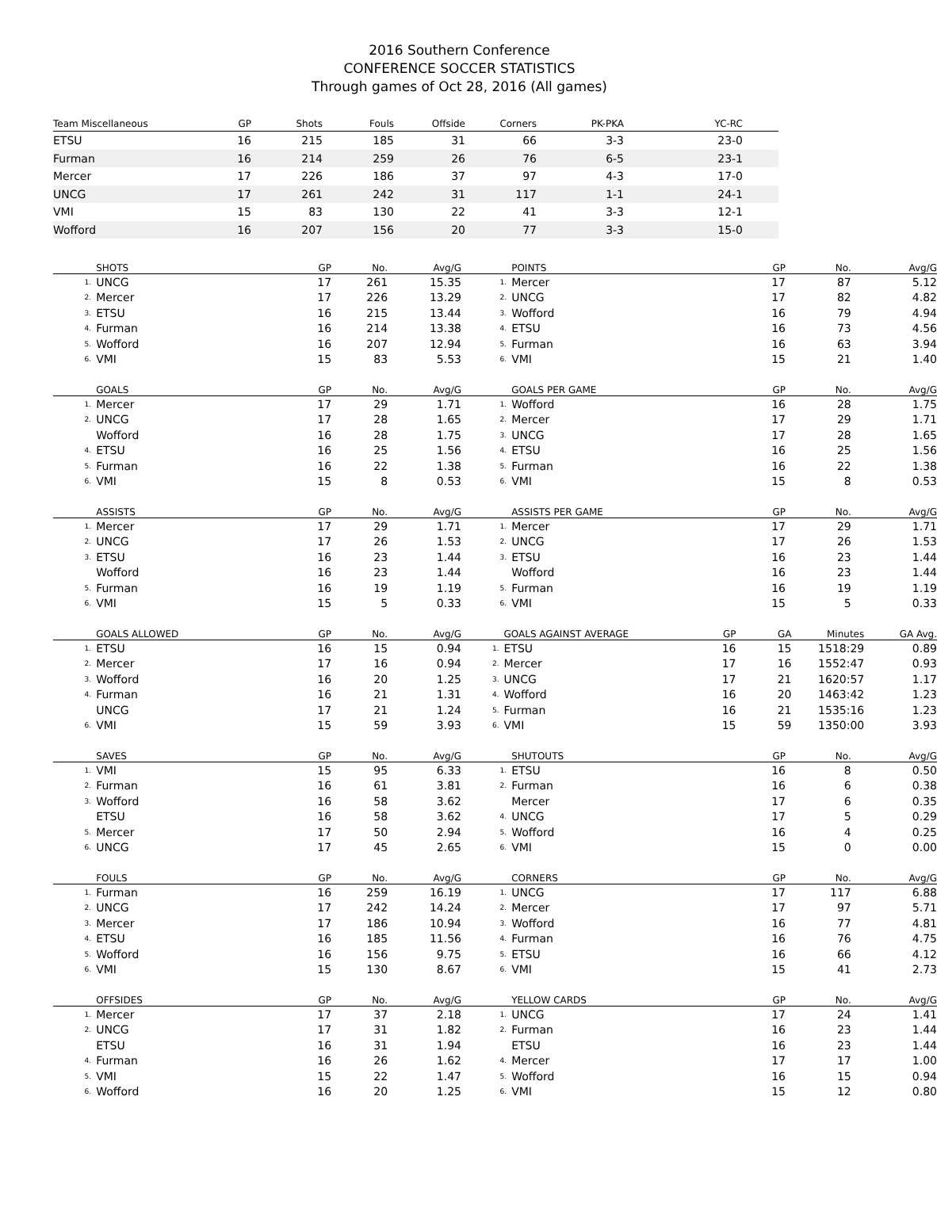2016 Southern Conference
CONFERENCE SOCCER STATISTICS
Through games of Oct 28, 2016 (All games)
| Team Miscellaneous | GP | Shots | Fouls | Offside | Corners | PK-PKA | YC-RC | |
| --- | --- | --- | --- | --- | --- | --- | --- | --- |
| ETSU | 16 | 215 | 185 | 31 | 66 | 3-3 | 23-0 | |
| Furman | 16 | 214 | 259 | 26 | 76 | 6-5 | 23-1 | |
| Mercer | 17 | 226 | 186 | 37 | 97 | 4-3 | 17-0 | |
| UNCG | 17 | 261 | 242 | 31 | 117 | 1-1 | 24-1 | |
| VMI | 15 | 83 | 130 | 22 | 41 | 3-3 | 12-1 | |
| Wofford | 16 | 207 | 156 | 20 | 77 | 3-3 | 15-0 | |
| | SHOTS | GP | No. | Avg/G |
| --- | --- | --- | --- | --- |
| 1. | UNCG | 17 | 261 | 15.35 |
| 2. | Mercer | 17 | 226 | 13.29 |
| 3. | ETSU | 16 | 215 | 13.44 |
| 4. | Furman | 16 | 214 | 13.38 |
| 5. | Wofford | 16 | 207 | 12.94 |
| 6. | VMI | 15 | 83 | 5.53 |
| | POINTS | GP | No. | Avg/G |
| --- | --- | --- | --- | --- |
| 1. | Mercer | 17 | 87 | 5.12 |
| 2. | UNCG | 17 | 82 | 4.82 |
| 3. | Wofford | 16 | 79 | 4.94 |
| 4. | ETSU | 16 | 73 | 4.56 |
| 5. | Furman | 16 | 63 | 3.94 |
| 6. | VMI | 15 | 21 | 1.40 |
| | GOALS | GP | No. | Avg/G |
| --- | --- | --- | --- | --- |
| 1. | Mercer | 17 | 29 | 1.71 |
| 2. | UNCG | 17 | 28 | 1.65 |
| | Wofford | 16 | 28 | 1.75 |
| 4. | ETSU | 16 | 25 | 1.56 |
| 5. | Furman | 16 | 22 | 1.38 |
| 6. | VMI | 15 | 8 | 0.53 |
| | GOALS PER GAME | GP | No. | Avg/G |
| --- | --- | --- | --- | --- |
| 1. | Wofford | 16 | 28 | 1.75 |
| 2. | Mercer | 17 | 29 | 1.71 |
| 3. | UNCG | 17 | 28 | 1.65 |
| 4. | ETSU | 16 | 25 | 1.56 |
| 5. | Furman | 16 | 22 | 1.38 |
| 6. | VMI | 15 | 8 | 0.53 |
| | ASSISTS | GP | No. | Avg/G |
| --- | --- | --- | --- | --- |
| 1. | Mercer | 17 | 29 | 1.71 |
| 2. | UNCG | 17 | 26 | 1.53 |
| 3. | ETSU | 16 | 23 | 1.44 |
| | Wofford | 16 | 23 | 1.44 |
| 5. | Furman | 16 | 19 | 1.19 |
| 6. | VMI | 15 | 5 | 0.33 |
| | ASSISTS PER GAME | GP | No. | Avg/G |
| --- | --- | --- | --- | --- |
| 1. | Mercer | 17 | 29 | 1.71 |
| 2. | UNCG | 17 | 26 | 1.53 |
| 3. | ETSU | 16 | 23 | 1.44 |
| | Wofford | 16 | 23 | 1.44 |
| 5. | Furman | 16 | 19 | 1.19 |
| 6. | VMI | 15 | 5 | 0.33 |
| | GOALS ALLOWED | GP | No. | Avg/G |
| --- | --- | --- | --- | --- |
| 1. | ETSU | 16 | 15 | 0.94 |
| 2. | Mercer | 17 | 16 | 0.94 |
| 3. | Wofford | 16 | 20 | 1.25 |
| 4. | Furman | 16 | 21 | 1.31 |
| | UNCG | 17 | 21 | 1.24 |
| 6. | VMI | 15 | 59 | 3.93 |
| | GOALS AGAINST AVERAGE | GP | GA | Minutes | GA Avg. |
| --- | --- | --- | --- | --- | --- |
| 1. | ETSU | 16 | 15 | 1518:29 | 0.89 |
| 2. | Mercer | 17 | 16 | 1552:47 | 0.93 |
| 3. | UNCG | 17 | 21 | 1620:57 | 1.17 |
| 4. | Wofford | 16 | 20 | 1463:42 | 1.23 |
| 5. | Furman | 16 | 21 | 1535:16 | 1.23 |
| 6. | VMI | 15 | 59 | 1350:00 | 3.93 |
| | SAVES | GP | No. | Avg/G |
| --- | --- | --- | --- | --- |
| 1. | VMI | 15 | 95 | 6.33 |
| 2. | Furman | 16 | 61 | 3.81 |
| 3. | Wofford | 16 | 58 | 3.62 |
| | ETSU | 16 | 58 | 3.62 |
| 5. | Mercer | 17 | 50 | 2.94 |
| 6. | UNCG | 17 | 45 | 2.65 |
| | SHUTOUTS | GP | No. | Avg/G |
| --- | --- | --- | --- | --- |
| 1. | ETSU | 16 | 8 | 0.50 |
| 2. | Furman | 16 | 6 | 0.38 |
| | Mercer | 17 | 6 | 0.35 |
| 4. | UNCG | 17 | 5 | 0.29 |
| 5. | Wofford | 16 | 4 | 0.25 |
| 6. | VMI | 15 | 0 | 0.00 |
| | FOULS | GP | No. | Avg/G |
| --- | --- | --- | --- | --- |
| 1. | Furman | 16 | 259 | 16.19 |
| 2. | UNCG | 17 | 242 | 14.24 |
| 3. | Mercer | 17 | 186 | 10.94 |
| 4. | ETSU | 16 | 185 | 11.56 |
| 5. | Wofford | 16 | 156 | 9.75 |
| 6. | VMI | 15 | 130 | 8.67 |
| | CORNERS | GP | No. | Avg/G |
| --- | --- | --- | --- | --- |
| 1. | UNCG | 17 | 117 | 6.88 |
| 2. | Mercer | 17 | 97 | 5.71 |
| 3. | Wofford | 16 | 77 | 4.81 |
| 4. | Furman | 16 | 76 | 4.75 |
| 5. | ETSU | 16 | 66 | 4.12 |
| 6. | VMI | 15 | 41 | 2.73 |
| | OFFSIDES | GP | No. | Avg/G |
| --- | --- | --- | --- | --- |
| 1. | Mercer | 17 | 37 | 2.18 |
| 2. | UNCG | 17 | 31 | 1.82 |
| | ETSU | 16 | 31 | 1.94 |
| 4. | Furman | 16 | 26 | 1.62 |
| 5. | VMI | 15 | 22 | 1.47 |
| 6. | Wofford | 16 | 20 | 1.25 |
| | YELLOW CARDS | GP | No. | Avg/G |
| --- | --- | --- | --- | --- |
| 1. | UNCG | 17 | 24 | 1.41 |
| 2. | Furman | 16 | 23 | 1.44 |
| | ETSU | 16 | 23 | 1.44 |
| 4. | Mercer | 17 | 17 | 1.00 |
| 5. | Wofford | 16 | 15 | 0.94 |
| 6. | VMI | 15 | 12 | 0.80 |